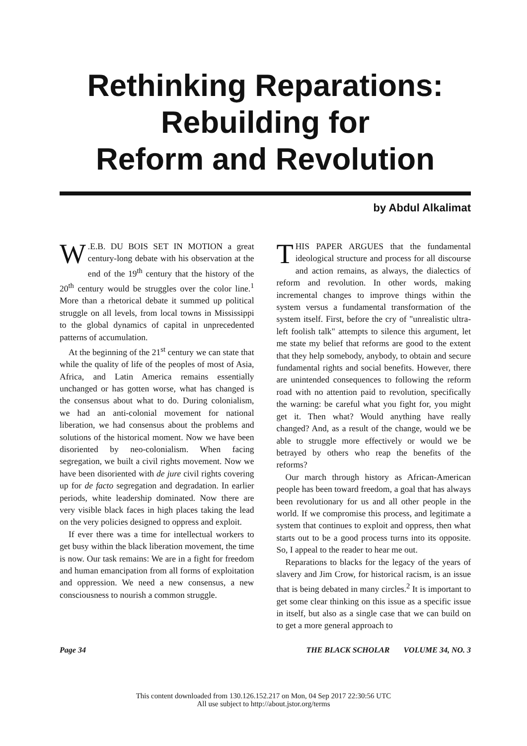Rethinking Reparations:
Rebuilding for
Reform and Revolution
by Abdul Alkalimat
W.E.B. DU BOIS SET IN MOTION a great century-long debate with his observation at the end of the 19<sup>th</sup> century that the history of the 20<sup>th</sup> century would be struggles over the color line.<sup>1</sup> More than a rhetorical debate it summed up political struggle on all levels, from local towns in Mississippi to the global dynamics of capital in unprecedented patterns of accumulation.
At the beginning of the 21<sup>st</sup> century we can state that while the quality of life of the peoples of most of Asia, Africa, and Latin America remains essentially unchanged or has gotten worse, what has changed is the consensus about what to do. During colonialism, we had an anti-colonial movement for national liberation, we had consensus about the problems and solutions of the historical moment. Now we have been disoriented by neo-colonialism. When facing segregation, we built a civil rights movement. Now we have been disoriented with de jure civil rights covering up for de facto segregation and degradation. In earlier periods, white leadership dominated. Now there are very visible black faces in high places taking the lead on the very policies designed to oppress and exploit.
If ever there was a time for intellectual workers to get busy within the black liberation movement, the time is now. Our task remains: We are in a fight for freedom and human emancipation from all forms of exploitation and oppression. We need a new consensus, a new consciousness to nourish a common struggle.
THIS PAPER ARGUES that the fundamental ideological structure and process for all discourse and action remains, as always, the dialectics of reform and revolution. In other words, making incremental changes to improve things within the system versus a fundamental transformation of the system itself. First, before the cry of "unrealistic ultra-left foolish talk" attempts to silence this argument, let me state my belief that reforms are good to the extent that they help somebody, anybody, to obtain and secure fundamental rights and social benefits. However, there are unintended consequences to following the reform road with no attention paid to revolution, specifically the warning: be careful what you fight for, you might get it. Then what? Would anything have really changed? And, as a result of the change, would we be able to struggle more effectively or would we be betrayed by others who reap the benefits of the reforms?
Our march through history as African-American people has been toward freedom, a goal that has always been revolutionary for us and all other people in the world. If we compromise this process, and legitimate a system that continues to exploit and oppress, then what starts out to be a good process turns into its opposite. So, I appeal to the reader to hear me out.
Reparations to blacks for the legacy of the years of slavery and Jim Crow, for historical racism, is an issue that is being debated in many circles.<sup>2</sup> It is important to get some clear thinking on this issue as a specific issue in itself, but also as a single case that we can build on to get a more general approach to
Page 34 THE BLACK SCHOLAR VOLUME 34, NO. 3
This content downloaded from 130.126.152.217 on Mon, 04 Sep 2017 22:30:56 UTC
All use subject to http://about.jstor.org/terms